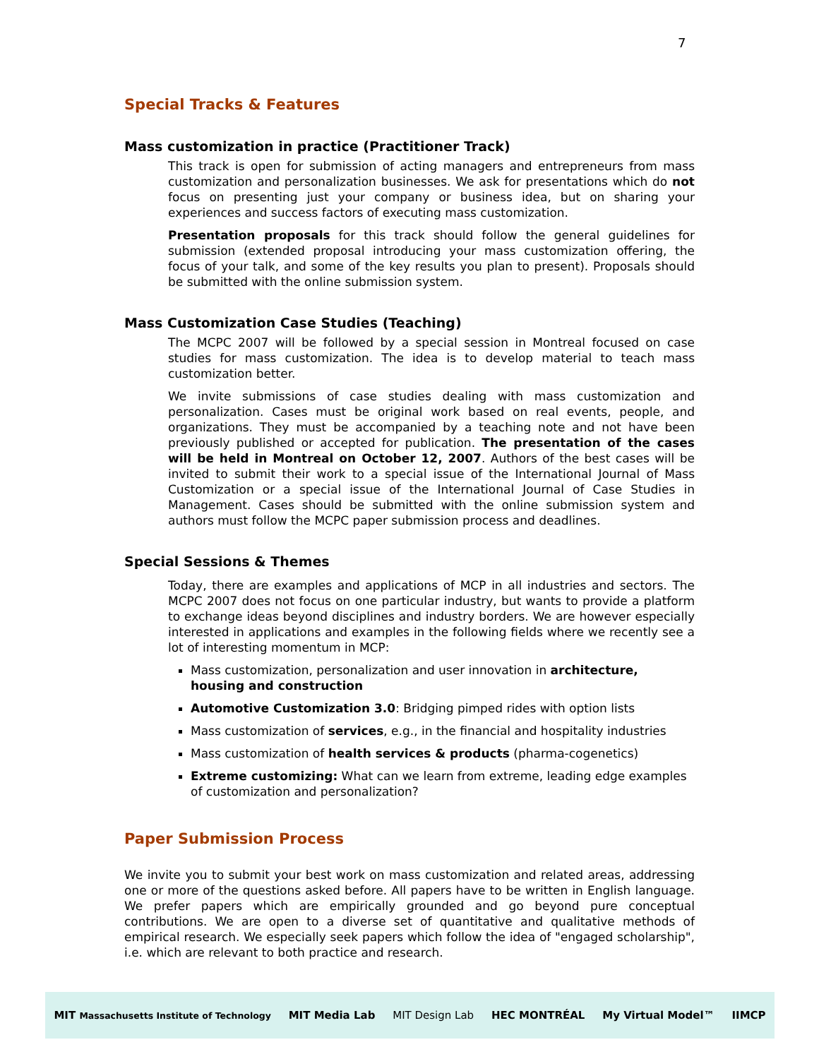7
Special Tracks & Features
Mass customization in practice (Practitioner Track)
This track is open for submission of acting managers and entrepreneurs from mass customization and personalization businesses. We ask for presentations which do not focus on presenting just your company or business idea, but on sharing your experiences and success factors of executing mass customization.
Presentation proposals for this track should follow the general guidelines for submission (extended proposal introducing your mass customization offering, the focus of your talk, and some of the key results you plan to present). Proposals should be submitted with the online submission system.
Mass Customization Case Studies (Teaching)
The MCPC 2007 will be followed by a special session in Montreal focused on case studies for mass customization. The idea is to develop material to teach mass customization better.
We invite submissions of case studies dealing with mass customization and personalization. Cases must be original work based on real events, people, and organizations. They must be accompanied by a teaching note and not have been previously published or accepted for publication. The presentation of the cases will be held in Montreal on October 12, 2007. Authors of the best cases will be invited to submit their work to a special issue of the International Journal of Mass Customization or a special issue of the International Journal of Case Studies in Management. Cases should be submitted with the online submission system and authors must follow the MCPC paper submission process and deadlines.
Special Sessions & Themes
Today, there are examples and applications of MCP in all industries and sectors. The MCPC 2007 does not focus on one particular industry, but wants to provide a platform to exchange ideas beyond disciplines and industry borders. We are however especially interested in applications and examples in the following fields where we recently see a lot of interesting momentum in MCP:
Mass customization, personalization and user innovation in architecture, housing and construction
Automotive Customization 3.0: Bridging pimped rides with option lists
Mass customization of services, e.g., in the financial and hospitality industries
Mass customization of health services & products (pharma-cogenetics)
Extreme customizing: What can we learn from extreme, leading edge examples of customization and personalization?
Paper Submission Process
We invite you to submit your best work on mass customization and related areas, addressing one or more of the questions asked before. All papers have to be written in English language. We prefer papers which are empirically grounded and go beyond pure conceptual contributions. We are open to a diverse set of quantitative and qualitative methods of empirical research. We especially seek papers which follow the idea of "engaged scholarship", i.e. which are relevant to both practice and research.
MIT Massachusetts Institute of Technology MIT Media Lab MIT Design Lab HEC MONTRÉAL My Virtual Model™ IIMCP